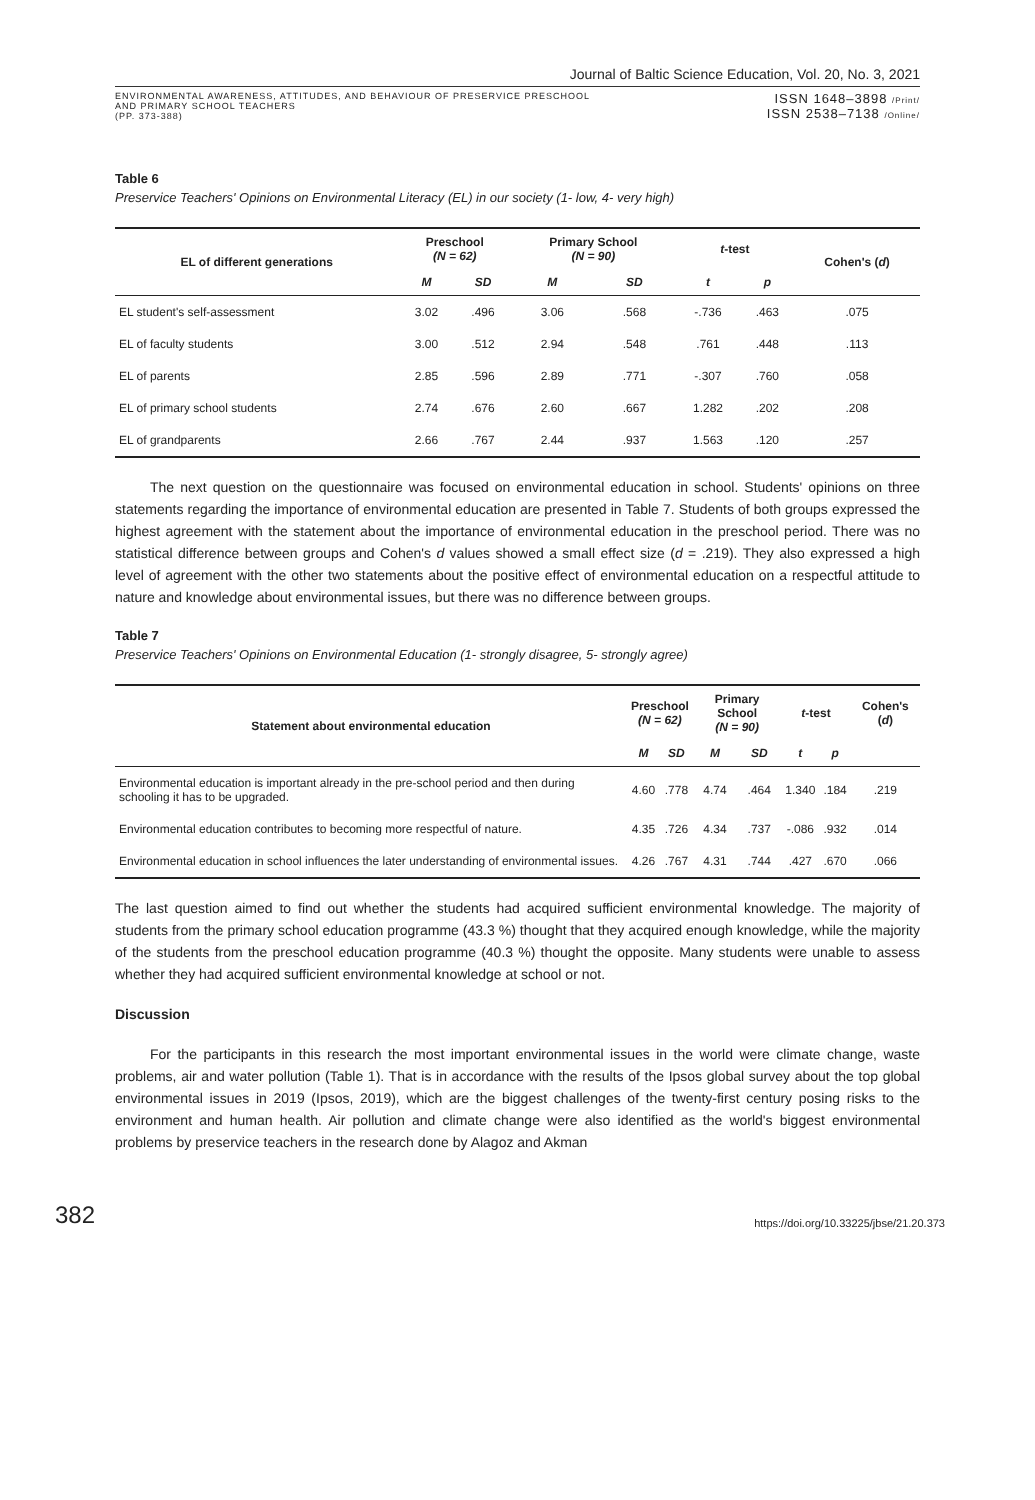Journal of Baltic Science Education, Vol. 20, No. 3, 2021
ENVIRONMENTAL AWARENESS, ATTITUDES, AND BEHAVIOUR OF PRESERVICE PRESCHOOL
AND PRIMARY SCHOOL TEACHERS
(PP. 373-388)
ISSN 1648–3898 /Print/
ISSN 2538–7138 /Online/
Table 6
Preservice Teachers' Opinions on Environmental Literacy (EL) in our society (1- low, 4- very high)
| EL of different generations | Preschool (N = 62) | | Primary School (N = 90) | | t -test | | Cohen's ( d ) |
| --- | --- | --- | --- | --- | --- | --- | --- |
| | M | SD | M | SD | t | p | |
| EL student's self-assessment | 3.02 | .496 | 3.06 | .568 | -.736 | .463 | .075 |
| EL of faculty students | 3.00 | .512 | 2.94 | .548 | .761 | .448 | .113 |
| EL of parents | 2.85 | .596 | 2.89 | .771 | -.307 | .760 | .058 |
| EL of primary school students | 2.74 | .676 | 2.60 | .667 | 1.282 | .202 | .208 |
| EL of grandparents | 2.66 | .767 | 2.44 | .937 | 1.563 | .120 | .257 |
The next question on the questionnaire was focused on environmental education in school. Students' opinions on three statements regarding the importance of environmental education are presented in Table 7. Students of both groups expressed the highest agreement with the statement about the importance of environmental education in the preschool period. There was no statistical difference between groups and Cohen's d values showed a small effect size (d = .219). They also expressed a high level of agreement with the other two statements about the positive effect of environmental education on a respectful attitude to nature and knowledge about environmental issues, but there was no difference between groups.
Table 7
Preservice Teachers' Opinions on Environmental Education (1- strongly disagree, 5- strongly agree)
| Statement about environmental education | Preschool (N = 62) | | Primary School (N = 90) | | t -test | | Cohen's ( d ) |
| --- | --- | --- | --- | --- | --- | --- | --- |
| | M | SD | M | SD | t | p | |
| Environmental education is important already in the pre-school period and then during schooling it has to be upgraded. | 4.60 | .778 | 4.74 | .464 | 1.340 | .184 | .219 |
| Environmental education contributes to becoming more respectful of nature. | 4.35 | .726 | 4.34 | .737 | -.086 | .932 | .014 |
| Environmental education in school influences the later understanding of environmental issues. | 4.26 | .767 | 4.31 | .744 | .427 | .670 | .066 |
The last question aimed to find out whether the students had acquired sufficient environmental knowledge. The majority of students from the primary school education programme (43.3 %) thought that they acquired enough knowledge, while the majority of the students from the preschool education programme (40.3 %) thought the opposite. Many students were unable to assess whether they had acquired sufficient environmental knowledge at school or not.
Discussion
For the participants in this research the most important environmental issues in the world were climate change, waste problems, air and water pollution (Table 1). That is in accordance with the results of the Ipsos global survey about the top global environmental issues in 2019 (Ipsos, 2019), which are the biggest challenges of the twenty-first century posing risks to the environment and human health. Air pollution and climate change were also identified as the world's biggest environmental problems by preservice teachers in the research done by Alagoz and Akman
382
https://doi.org/10.33225/jbse/21.20.373